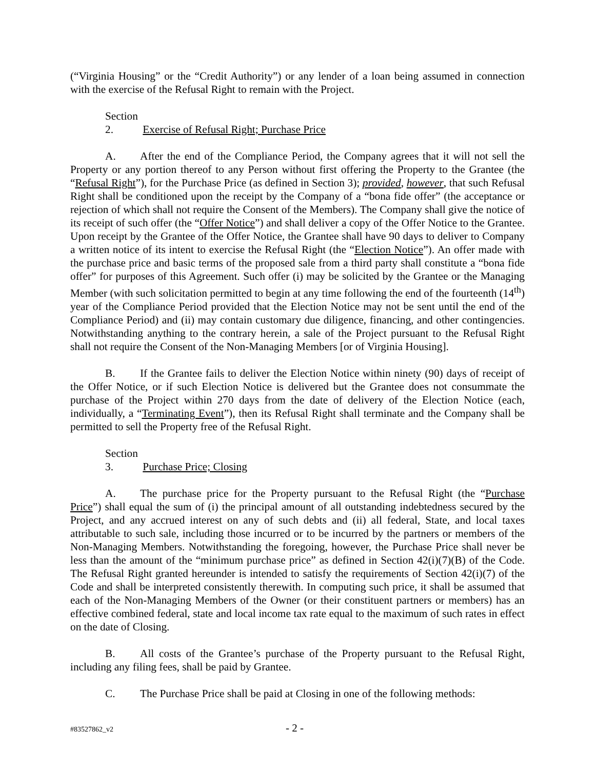(“Virginia Housing” or the “Credit Authority”) or any lender of a loan being assumed in connection with the exercise of the Refusal Right to remain with the Project.
Section 2. Exercise of Refusal Right; Purchase Price
A. After the end of the Compliance Period, the Company agrees that it will not sell the Property or any portion thereof to any Person without first offering the Property to the Grantee (the “Refusal Right”), for the Purchase Price (as defined in Section 3); provided, however, that such Refusal Right shall be conditioned upon the receipt by the Company of a “bona fide offer” (the acceptance or rejection of which shall not require the Consent of the Members). The Company shall give the notice of its receipt of such offer (the “Offer Notice”) and shall deliver a copy of the Offer Notice to the Grantee. Upon receipt by the Grantee of the Offer Notice, the Grantee shall have 90 days to deliver to Company a written notice of its intent to exercise the Refusal Right (the “Election Notice”). An offer made with the purchase price and basic terms of the proposed sale from a third party shall constitute a “bona fide offer” for purposes of this Agreement. Such offer (i) may be solicited by the Grantee or the Managing Member (with such solicitation permitted to begin at any time following the end of the fourteenth (14<sup>th</sup>) year of the Compliance Period provided that the Election Notice may not be sent until the end of the Compliance Period) and (ii) may contain customary due diligence, financing, and other contingencies. Notwithstanding anything to the contrary herein, a sale of the Project pursuant to the Refusal Right shall not require the Consent of the Non-Managing Members [or of Virginia Housing].
B. If the Grantee fails to deliver the Election Notice within ninety (90) days of receipt of the Offer Notice, or if such Election Notice is delivered but the Grantee does not consummate the purchase of the Project within 270 days from the date of delivery of the Election Notice (each, individually, a “Terminating Event”), then its Refusal Right shall terminate and the Company shall be permitted to sell the Property free of the Refusal Right.
Section 3. Purchase Price; Closing
A. The purchase price for the Property pursuant to the Refusal Right (the “Purchase Price”) shall equal the sum of (i) the principal amount of all outstanding indebtedness secured by the Project, and any accrued interest on any of such debts and (ii) all federal, State, and local taxes attributable to such sale, including those incurred or to be incurred by the partners or members of the Non-Managing Members. Notwithstanding the foregoing, however, the Purchase Price shall never be less than the amount of the “minimum purchase price” as defined in Section 42(i)(7)(B) of the Code. The Refusal Right granted hereunder is intended to satisfy the requirements of Section 42(i)(7) of the Code and shall be interpreted consistently therewith. In computing such price, it shall be assumed that each of the Non-Managing Members of the Owner (or their constituent partners or members) has an effective combined federal, state and local income tax rate equal to the maximum of such rates in effect on the date of Closing.
B. All costs of the Grantee’s purchase of the Property pursuant to the Refusal Right, including any filing fees, shall be paid by Grantee.
C. The Purchase Price shall be paid at Closing in one of the following methods:
#83527862_v2 - 2 -